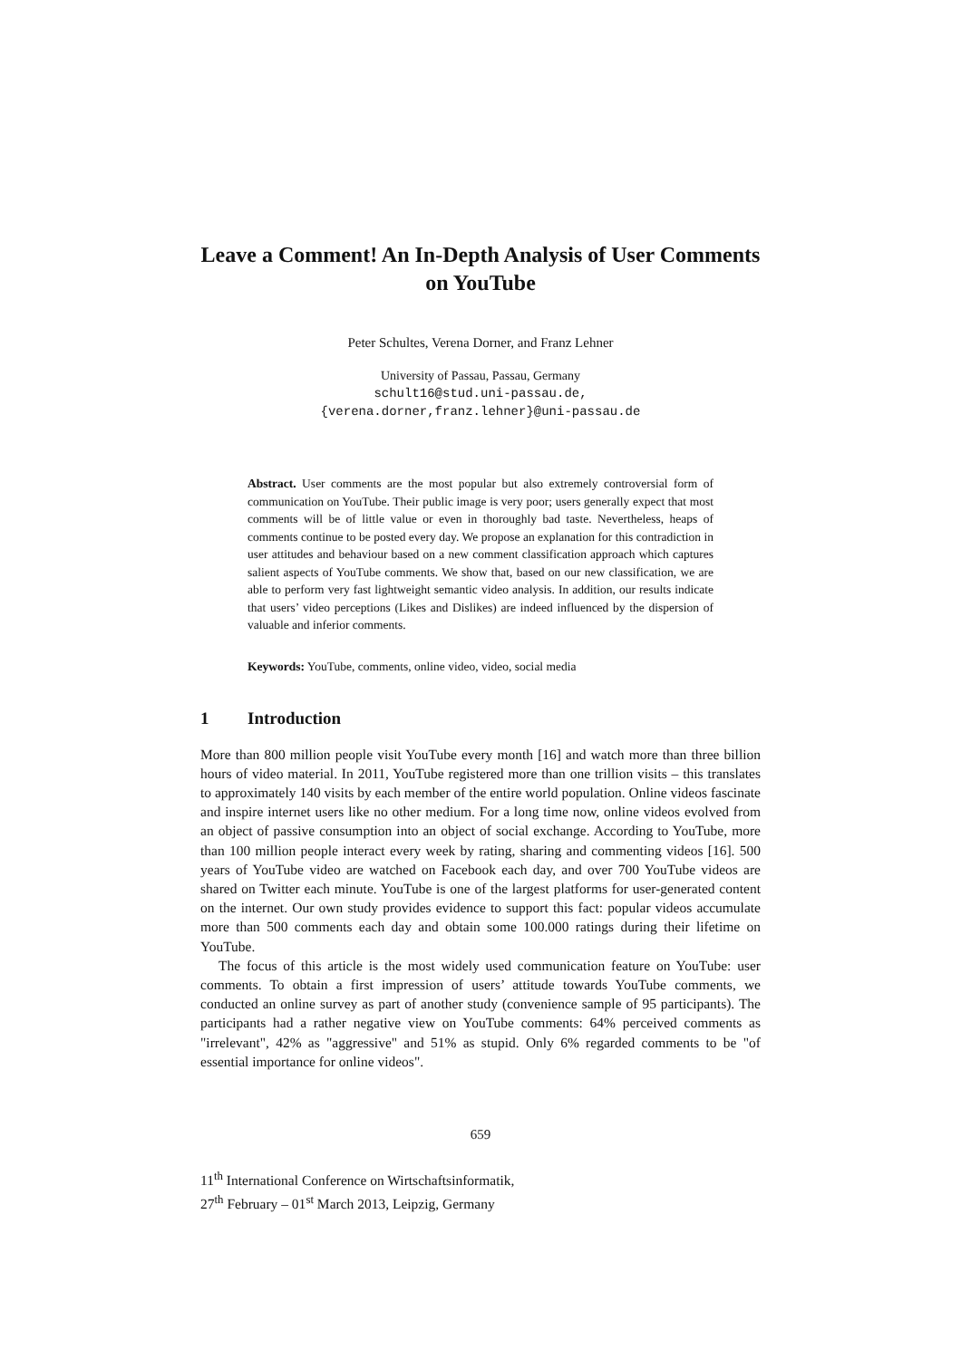Leave a Comment! An In-Depth Analysis of User Comments on YouTube
Peter Schultes, Verena Dorner, and Franz Lehner
University of Passau, Passau, Germany
schult16@stud.uni-passau.de,
{verena.dorner,franz.lehner}@uni-passau.de
Abstract. User comments are the most popular but also extremely controversial form of communication on YouTube. Their public image is very poor; users generally expect that most comments will be of little value or even in thoroughly bad taste. Nevertheless, heaps of comments continue to be posted every day. We propose an explanation for this contradiction in user attitudes and behaviour based on a new comment classification approach which captures salient aspects of YouTube comments. We show that, based on our new classification, we are able to perform very fast lightweight semantic video analysis. In addition, our results indicate that users’ video perceptions (Likes and Dislikes) are indeed influenced by the dispersion of valuable and inferior comments.
Keywords: YouTube, comments, online video, video, social media
1 Introduction
More than 800 million people visit YouTube every month [16] and watch more than three billion hours of video material. In 2011, YouTube registered more than one trillion visits – this translates to approximately 140 visits by each member of the entire world population. Online videos fascinate and inspire internet users like no other medium. For a long time now, online videos evolved from an object of passive consumption into an object of social exchange. According to YouTube, more than 100 million people interact every week by rating, sharing and commenting videos [16]. 500 years of YouTube video are watched on Facebook each day, and over 700 YouTube videos are shared on Twitter each minute. YouTube is one of the largest platforms for user-generated content on the internet. Our own study provides evidence to support this fact: popular videos accumulate more than 500 comments each day and obtain some 100.000 ratings during their lifetime on YouTube.
The focus of this article is the most widely used communication feature on YouTube: user comments. To obtain a first impression of users’ attitude towards YouTube comments, we conducted an online survey as part of another study (convenience sample of 95 participants). The participants had a rather negative view on YouTube comments: 64% perceived comments as "irrelevant", 42% as "aggressive" and 51% as stupid. Only 6% regarded comments to be "of essential importance for online videos".
659
11<sup>th</sup> International Conference on Wirtschaftsinformatik,
27<sup>th</sup> February – 01<sup>st</sup> March 2013, Leipzig, Germany